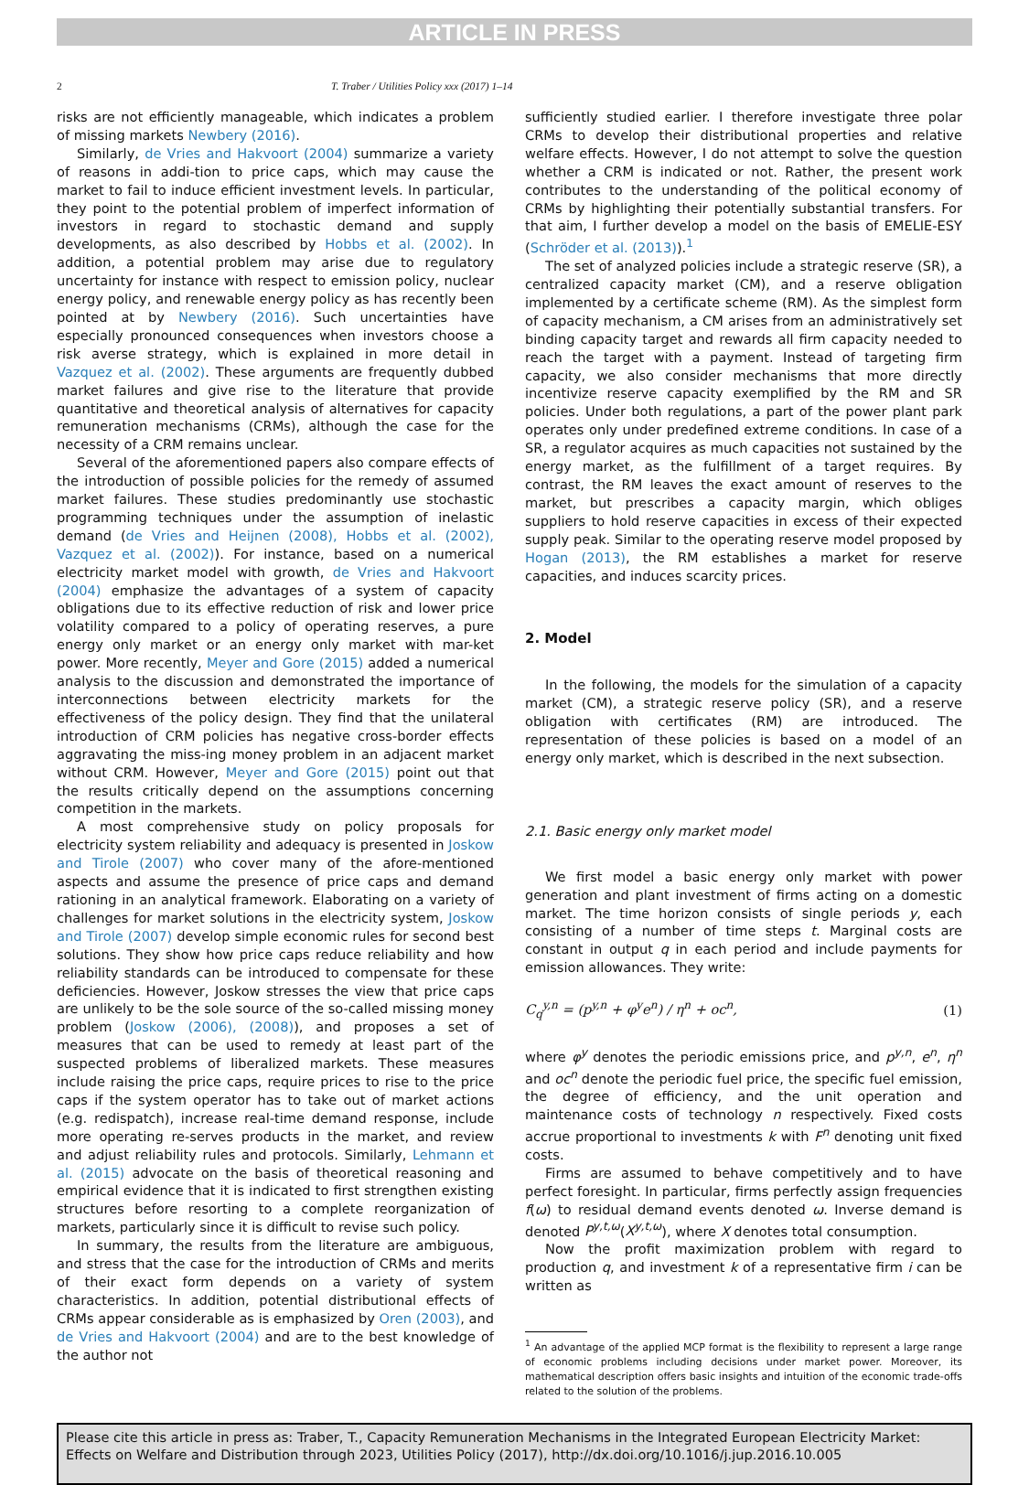ARTICLE IN PRESS
2 T. Traber / Utilities Policy xxx (2017) 1–14
risks are not efficiently manageable, which indicates a problem of missing markets Newbery (2016).
Similarly, de Vries and Hakvoort (2004) summarize a variety of reasons in addi-tion to price caps, which may cause the market to fail to induce efficient investment levels. In particular, they point to the potential problem of imperfect information of investors in regard to stochastic demand and supply developments, as also described by Hobbs et al. (2002). In addition, a potential problem may arise due to regulatory uncertainty for instance with respect to emission policy, nuclear energy policy, and renewable energy policy as has recently been pointed at by Newbery (2016). Such uncertainties have especially pronounced consequences when investors choose a risk averse strategy, which is explained in more detail in Vazquez et al. (2002). These arguments are frequently dubbed market failures and give rise to the literature that provide quantitative and theoretical analysis of alternatives for capacity remuneration mechanisms (CRMs), although the case for the necessity of a CRM remains unclear.
Several of the aforementioned papers also compare effects of the introduction of possible policies for the remedy of assumed market failures. These studies predominantly use stochastic programming techniques under the assumption of inelastic demand (de Vries and Heijnen (2008), Hobbs et al. (2002), Vazquez et al. (2002)). For instance, based on a numerical electricity market model with growth, de Vries and Hakvoort (2004) emphasize the advantages of a system of capacity obligations due to its effective reduction of risk and lower price volatility compared to a policy of operating reserves, a pure energy only market or an energy only market with mar-ket power. More recently, Meyer and Gore (2015) added a numerical analysis to the discussion and demonstrated the importance of interconnections between electricity markets for the effectiveness of the policy design. They find that the unilateral introduction of CRM policies has negative cross-border effects aggravating the miss-ing money problem in an adjacent market without CRM. However, Meyer and Gore (2015) point out that the results critically depend on the assumptions concerning competition in the markets.
A most comprehensive study on policy proposals for electricity system reliability and adequacy is presented in Joskow and Tirole (2007) who cover many of the afore-mentioned aspects and assume the presence of price caps and demand rationing in an analytical framework. Elaborating on a variety of challenges for market solutions in the electricity system, Joskow and Tirole (2007) develop simple economic rules for second best solutions. They show how price caps reduce reliability and how reliability standards can be introduced to compensate for these deficiencies. However, Joskow stresses the view that price caps are unlikely to be the sole source of the so-called missing money problem (Joskow (2006), (2008)), and proposes a set of measures that can be used to remedy at least part of the suspected problems of liberalized markets. These measures include raising the price caps, require prices to rise to the price caps if the system operator has to take out of market actions (e.g. redispatch), increase real-time demand response, include more operating re-serves products in the market, and review and adjust reliability rules and protocols. Similarly, Lehmann et al. (2015) advocate on the basis of theoretical reasoning and empirical evidence that it is indicated to first strengthen existing structures before resorting to a complete reorganization of markets, particularly since it is difficult to revise such policy.
In summary, the results from the literature are ambiguous, and stress that the case for the introduction of CRMs and merits of their exact form depends on a variety of system characteristics. In addition, potential distributional effects of CRMs appear considerable as is emphasized by Oren (2003), and de Vries and Hakvoort (2004) and are to the best knowledge of the author not
sufficiently studied earlier. I therefore investigate three polar CRMs to develop their distributional properties and relative welfare effects. However, I do not attempt to solve the question whether a CRM is indicated or not. Rather, the present work contributes to the understanding of the political economy of CRMs by highlighting their potentially substantial transfers. For that aim, I further develop a model on the basis of EMELIE-ESY (Schröder et al. (2013)).<sup>1</sup>
The set of analyzed policies include a strategic reserve (SR), a centralized capacity market (CM), and a reserve obligation implemented by a certificate scheme (RM). As the simplest form of capacity mechanism, a CM arises from an administratively set binding capacity target and rewards all firm capacity needed to reach the target with a payment. Instead of targeting firm capacity, we also consider mechanisms that more directly incentivize reserve capacity exemplified by the RM and SR policies. Under both regulations, a part of the power plant park operates only under predefined extreme conditions. In case of a SR, a regulator acquires as much capacities not sustained by the energy market, as the fulfillment of a target requires. By contrast, the RM leaves the exact amount of reserves to the market, but prescribes a capacity margin, which obliges suppliers to hold reserve capacities in excess of their expected supply peak. Similar to the operating reserve model proposed by Hogan (2013), the RM establishes a market for reserve capacities, and induces scarcity prices.
2. Model
In the following, the models for the simulation of a capacity market (CM), a strategic reserve policy (SR), and a reserve obligation with certificates (RM) are introduced. The representation of these policies is based on a model of an energy only market, which is described in the next subsection.
2.1. Basic energy only market model
We first model a basic energy only market with power generation and plant investment of firms acting on a domestic market. The time horizon consists of single periods y, each consisting of a number of time steps t. Marginal costs are constant in output q in each period and include payments for emission allowances. They write:
C<sub>q</sub><sup>y,n</sup> = (p<sup>y,n</sup> + φ<sup>y</sup>e<sup>n</sup>) / η<sup>n</sup> + oc<sup>n</sup>, (1)
where φ<sup>y</sup> denotes the periodic emissions price, and p<sup>y,n</sup>, e<sup>n</sup>, η<sup>n</sup> and oc<sup>n</sup> denote the periodic fuel price, the specific fuel emission, the degree of efficiency, and the unit operation and maintenance costs of technology n respectively. Fixed costs accrue proportional to investments k with F<sup>n</sup> denoting unit fixed costs.
Firms are assumed to behave competitively and to have perfect foresight. In particular, firms perfectly assign frequencies f(ω) to residual demand events denoted ω. Inverse demand is denoted P<sup>y,t,ω</sup>(X<sup>y,t,ω</sup>), where X denotes total consumption.
Now the profit maximization problem with regard to production q, and investment k of a representative firm i can be written as
<sup>1</sup> An advantage of the applied MCP format is the flexibility to represent a large range of economic problems including decisions under market power. Moreover, its mathematical description offers basic insights and intuition of the economic trade-offs related to the solution of the problems.
Please cite this article in press as: Traber, T., Capacity Remuneration Mechanisms in the Integrated European Electricity Market: Effects on Welfare and Distribution through 2023, Utilities Policy (2017), http://dx.doi.org/10.1016/j.jup.2016.10.005